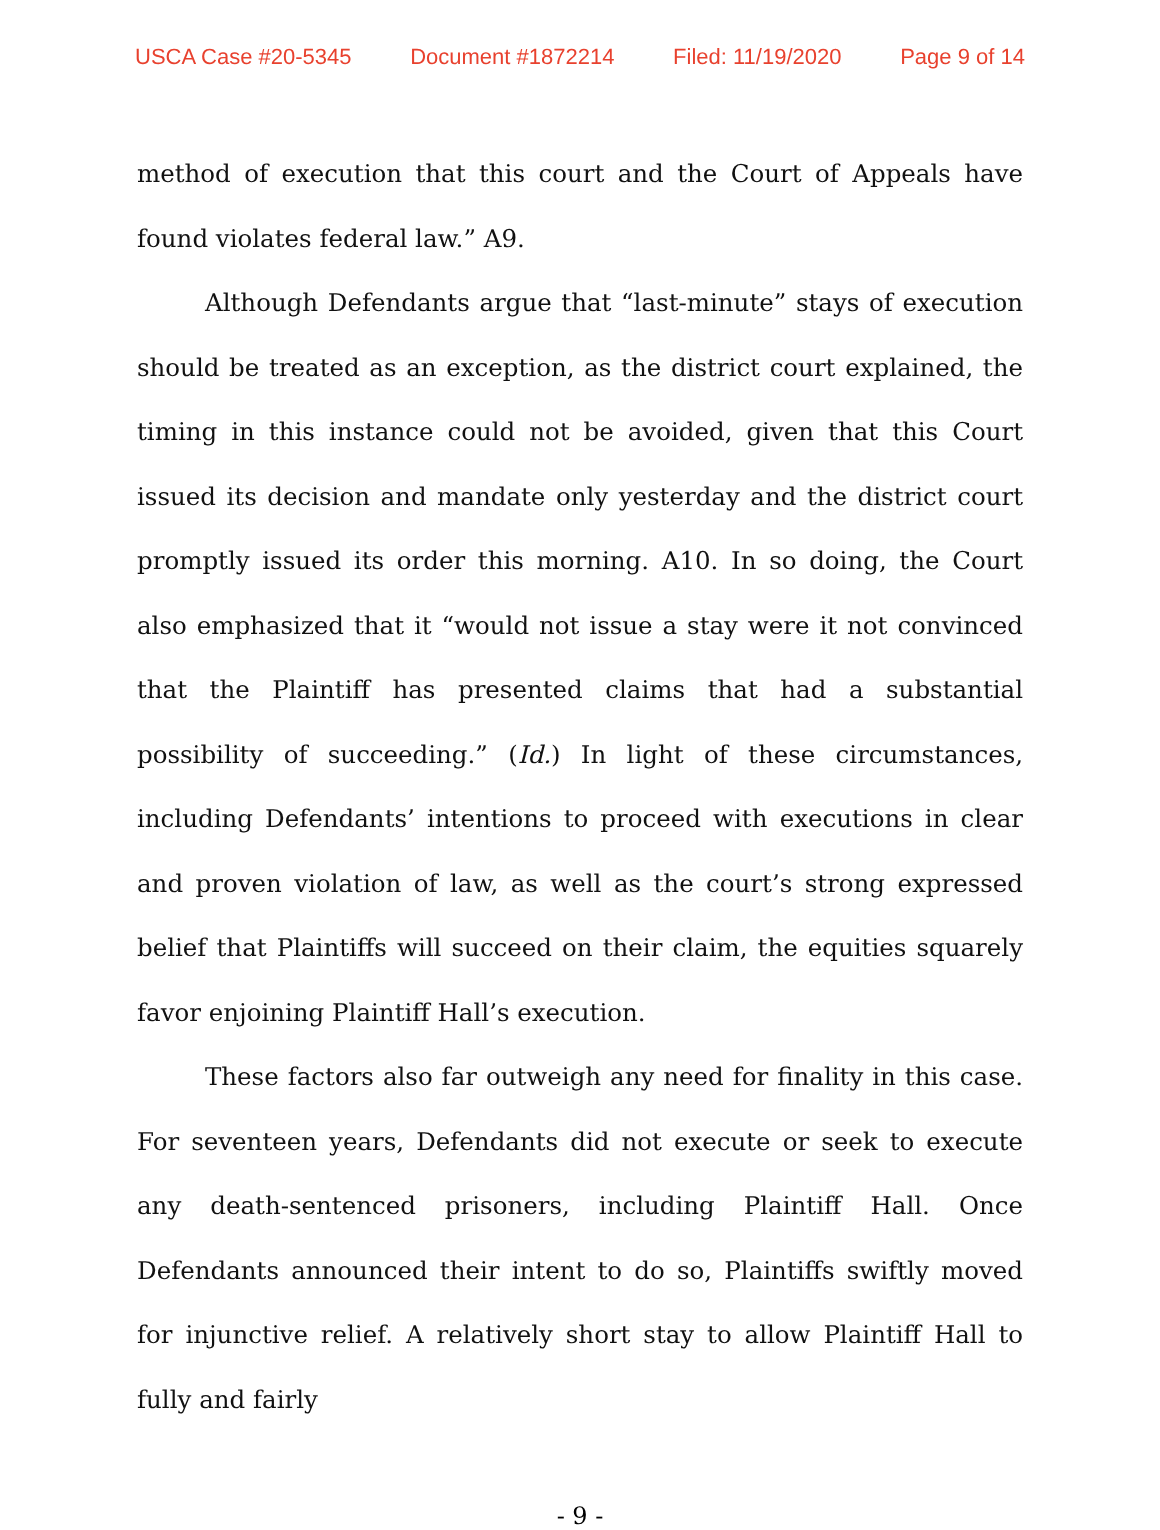USCA Case #20-5345 Document #1872214 Filed: 11/19/2020 Page 9 of 14
method of execution that this court and the Court of Appeals have found violates federal law.” A9.
Although Defendants argue that “last-minute” stays of execution should be treated as an exception, as the district court explained, the timing in this instance could not be avoided, given that this Court issued its decision and mandate only yesterday and the district court promptly issued its order this morning. A10. In so doing, the Court also emphasized that it “would not issue a stay were it not convinced that the Plaintiff has presented claims that had a substantial possibility of succeeding.” (Id.) In light of these circumstances, including Defendants’ intentions to proceed with executions in clear and proven violation of law, as well as the court’s strong expressed belief that Plaintiffs will succeed on their claim, the equities squarely favor enjoining Plaintiff Hall’s execution.
These factors also far outweigh any need for finality in this case. For seventeen years, Defendants did not execute or seek to execute any death-sentenced prisoners, including Plaintiff Hall. Once Defendants announced their intent to do so, Plaintiffs swiftly moved for injunctive relief. A relatively short stay to allow Plaintiff Hall to fully and fairly
- 9 -